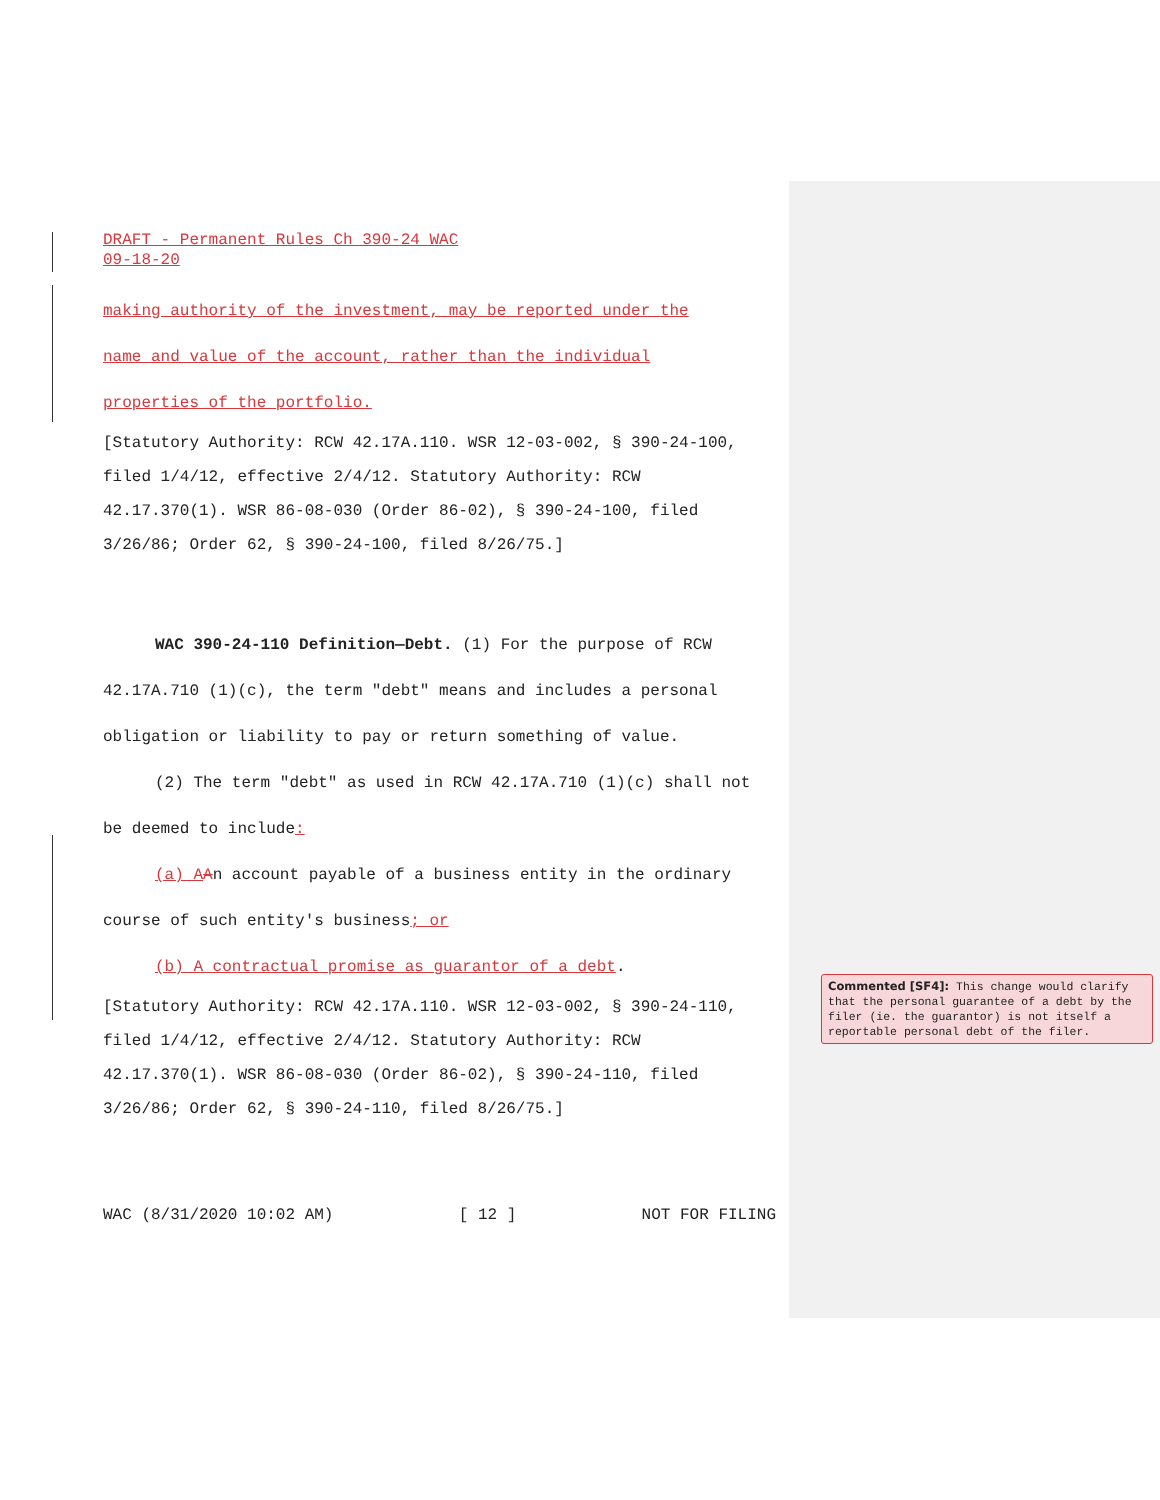DRAFT - Permanent Rules Ch 390-24 WAC
09-18-20
making authority of the investment, may be reported under the
name and value of the account, rather than the individual
properties of the portfolio.
[Statutory Authority: RCW 42.17A.110. WSR 12-03-002, § 390-24-100, filed 1/4/12, effective 2/4/12. Statutory Authority: RCW 42.17.370(1). WSR 86-08-030 (Order 86-02), § 390-24-100, filed 3/26/86; Order 62, § 390-24-100, filed 8/26/75.]
WAC 390-24-110 Definition—Debt. (1) For the purpose of RCW 42.17A.710 (1)(c), the term "debt" means and includes a personal obligation or liability to pay or return something of value.
(2) The term "debt" as used in RCW 42.17A.710 (1)(c) shall not be deemed to include:
(a) A An account payable of a business entity in the ordinary course of such entity's business; or
(b) A contractual promise as guarantor of a debt.
[Statutory Authority: RCW 42.17A.110. WSR 12-03-002, § 390-24-110, filed 1/4/12, effective 2/4/12. Statutory Authority: RCW 42.17.370(1). WSR 86-08-030 (Order 86-02), § 390-24-110, filed 3/26/86; Order 62, § 390-24-110, filed 8/26/75.]
WAC (8/31/2020 10:02 AM) [ 12 ] NOT FOR FILING
Commented [SF4]: This change would clarify that the personal guarantee of a debt by the filer (ie. the guarantor) is not itself a reportable personal debt of the filer.